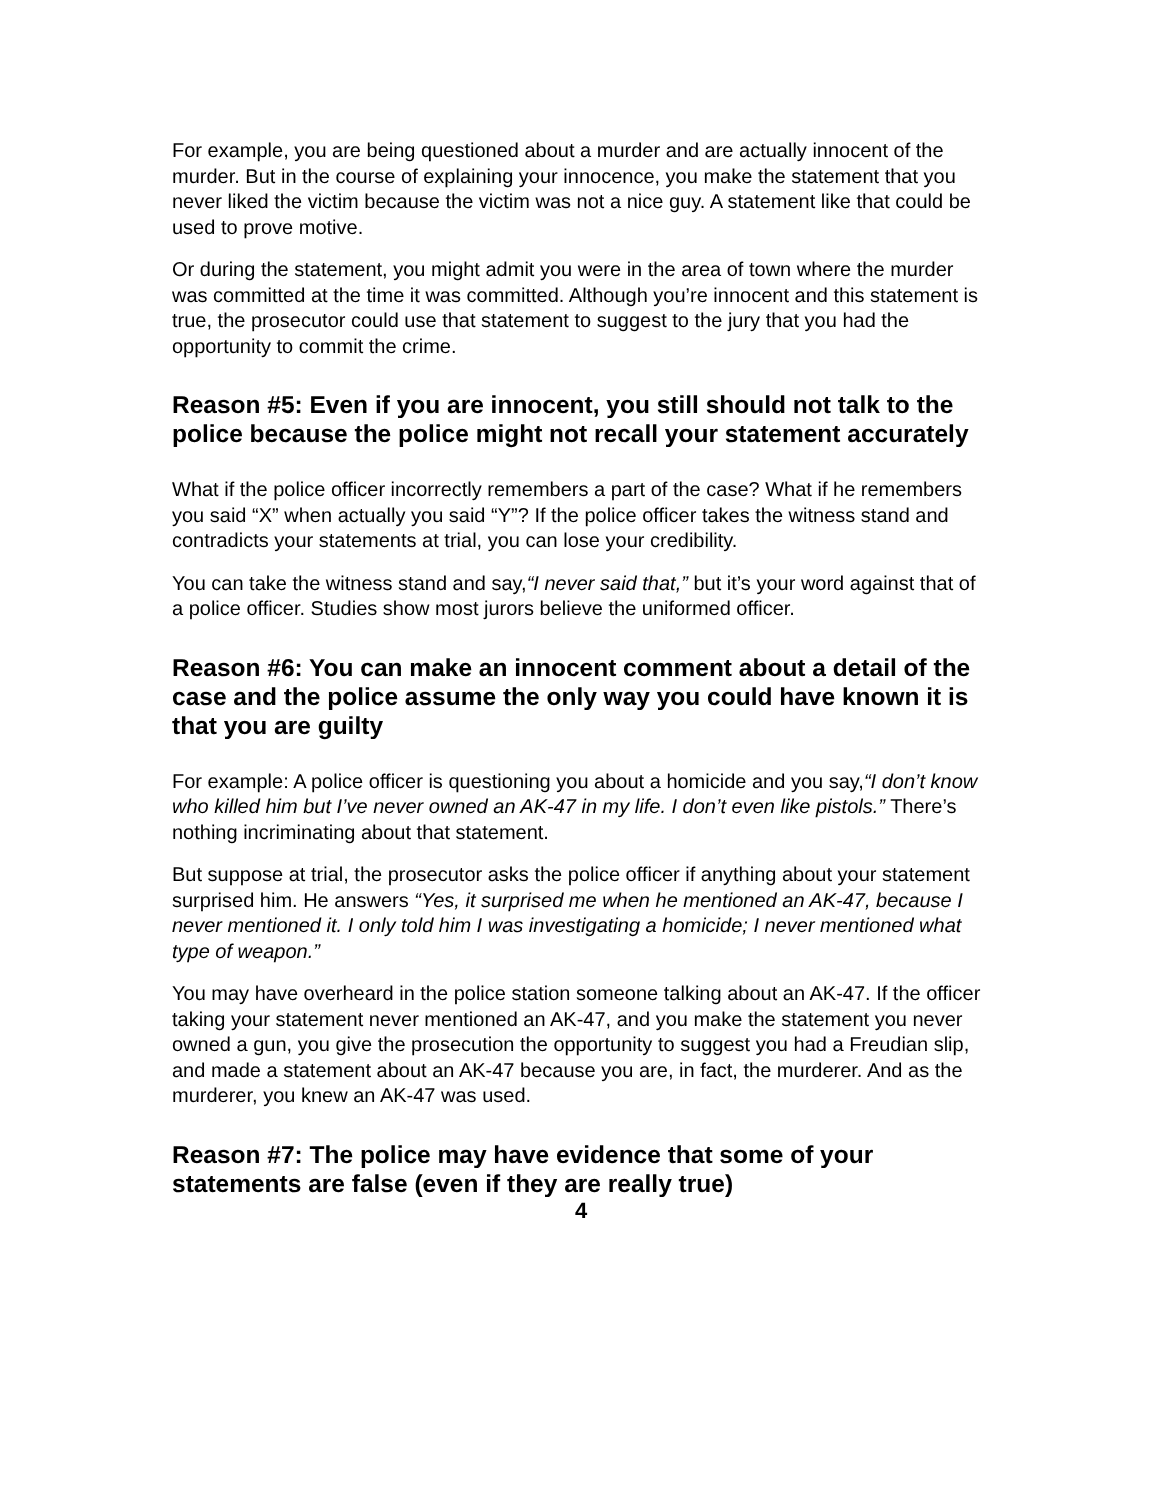For example, you are being questioned about a murder and are actually innocent of the murder. But in the course of explaining your innocence, you make the statement that you never liked the victim because the victim was not a nice guy. A statement like that could be used to prove motive.
Or during the statement, you might admit you were in the area of town where the murder was committed at the time it was committed. Although you’re innocent and this statement is true, the prosecutor could use that statement to suggest to the jury that you had the opportunity to commit the crime.
Reason #5: Even if you are innocent, you still should not talk to the police because the police might not recall your statement accurately
What if the police officer incorrectly remembers a part of the case? What if he remembers you said “X” when actually you said “Y”? If the police officer takes the witness stand and contradicts your statements at trial, you can lose your credibility.
You can take the witness stand and say,“I never said that,” but it’s your word against that of a police officer. Studies show most jurors believe the uniformed officer.
Reason #6: You can make an innocent comment about a detail of the case and the police assume the only way you could have known it is that you are guilty
For example: A police officer is questioning you about a homicide and you say,“I don’t know who killed him but I’ve never owned an AK-47 in my life. I don’t even like pistols.” There’s nothing incriminating about that statement.
But suppose at trial, the prosecutor asks the police officer if anything about your statement surprised him. He answers “Yes, it surprised me when he mentioned an AK-47, because I never mentioned it. I only told him I was investigating a homicide; I never mentioned what type of weapon.”
You may have overheard in the police station someone talking about an AK-47. If the officer taking your statement never mentioned an AK-47, and you make the statement you never owned a gun, you give the prosecution the opportunity to suggest you had a Freudian slip, and made a statement about an AK-47 because you are, in fact, the murderer. And as the murderer, you knew an AK-47 was used.
Reason #7: The police may have evidence that some of your statements are false (even if they are really true)
4